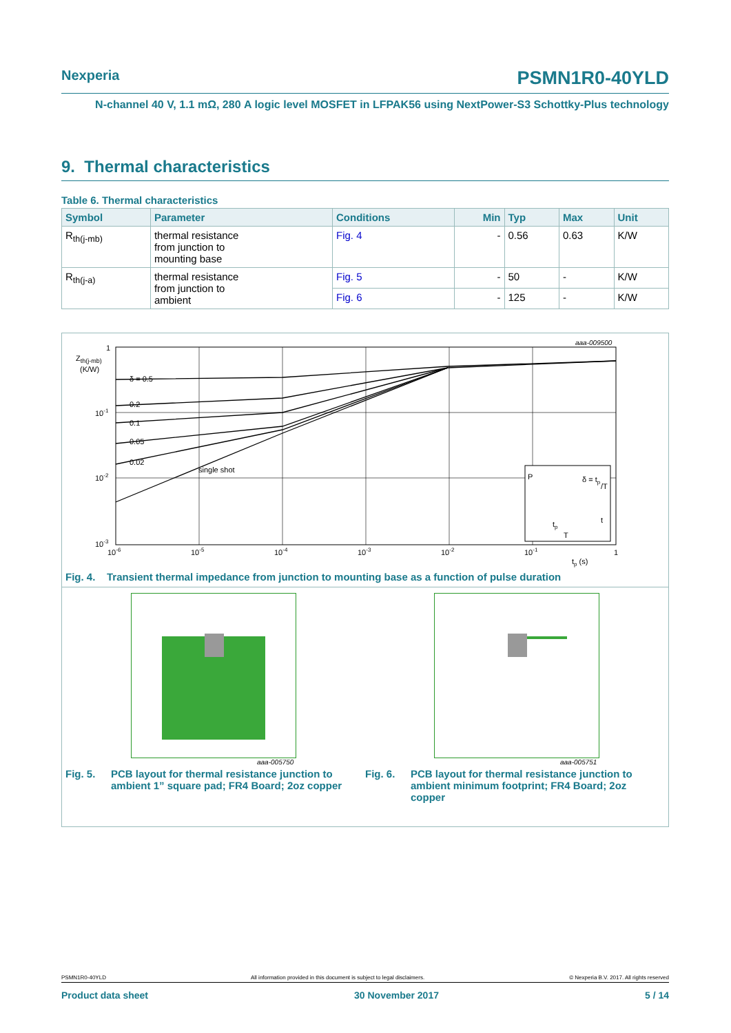Nexperia PSMN1R0-40YLD
N-channel 40 V, 1.1 mΩ, 280 A logic level MOSFET in LFPAK56 using NextPower-S3 Schottky-Plus technology
9. Thermal characteristics
Table 6. Thermal characteristics
| Symbol | Parameter | Conditions | Min | Typ | Max | Unit |
| --- | --- | --- | --- | --- | --- | --- |
| R<sub>th(j-mb)</sub> | thermal resistance from junction to mounting base | Fig. 4 | - | 0.56 | 0.63 | K/W |
| R<sub>th(j-a)</sub> | thermal resistance from junction to ambient | Fig. 5 | - | 50 | - | K/W |
| | | Fig. 6 | - | 125 | - | K/W |
Zth(j-mb)
(K/W)
aaa-009500
δ = 0.5
0.2
0.1
0.05
0.02
single shot
1
10-1
10-2
10-3
10-6
10-5
10-4
10-3
10-2
10-1
1
tp (s)
P
δ = tp
/T
t
tp
T
Fig. 4. Transient thermal impedance from junction to mounting base as a function of pulse duration
aaa-005750
aaa-005751
Fig. 5. PCB layout for thermal resistance junction to ambient 1” square pad; FR4 Board; 2oz copper
Fig. 6. PCB layout for thermal resistance junction to ambient minimum footprint; FR4 Board; 2oz copper
PSMN1R0-40YLD All information provided in this document is subject to legal disclaimers. © Nexperia B.V. 2017. All rights reserved
Product data sheet 30 November 2017 5 / 14